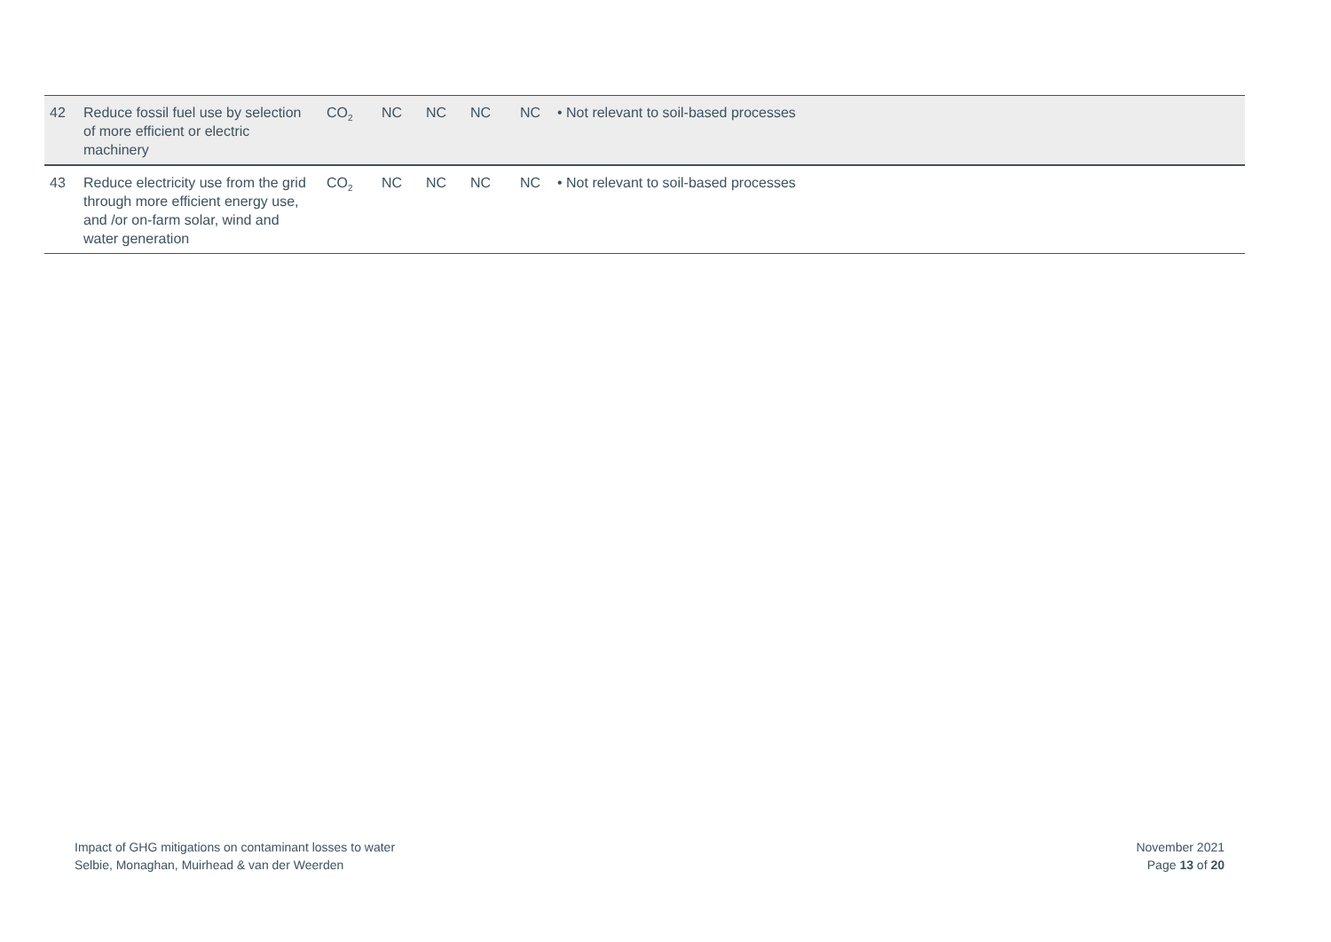| 42 | Reduce fossil fuel use by selection of more efficient or electric machinery | CO<sub>2</sub> | NC | NC | NC | NC | • Not relevant to soil-based processes |
| 43 | Reduce electricity use from the grid through more efficient energy use, and /or on-farm solar, wind and water generation | CO<sub>2</sub> | NC | NC | NC | NC | • Not relevant to soil-based processes |
Impact of GHG mitigations on contaminant losses to water
Selbie, Monaghan, Muirhead & van der Weerden
November 2021
Page 13 of 20